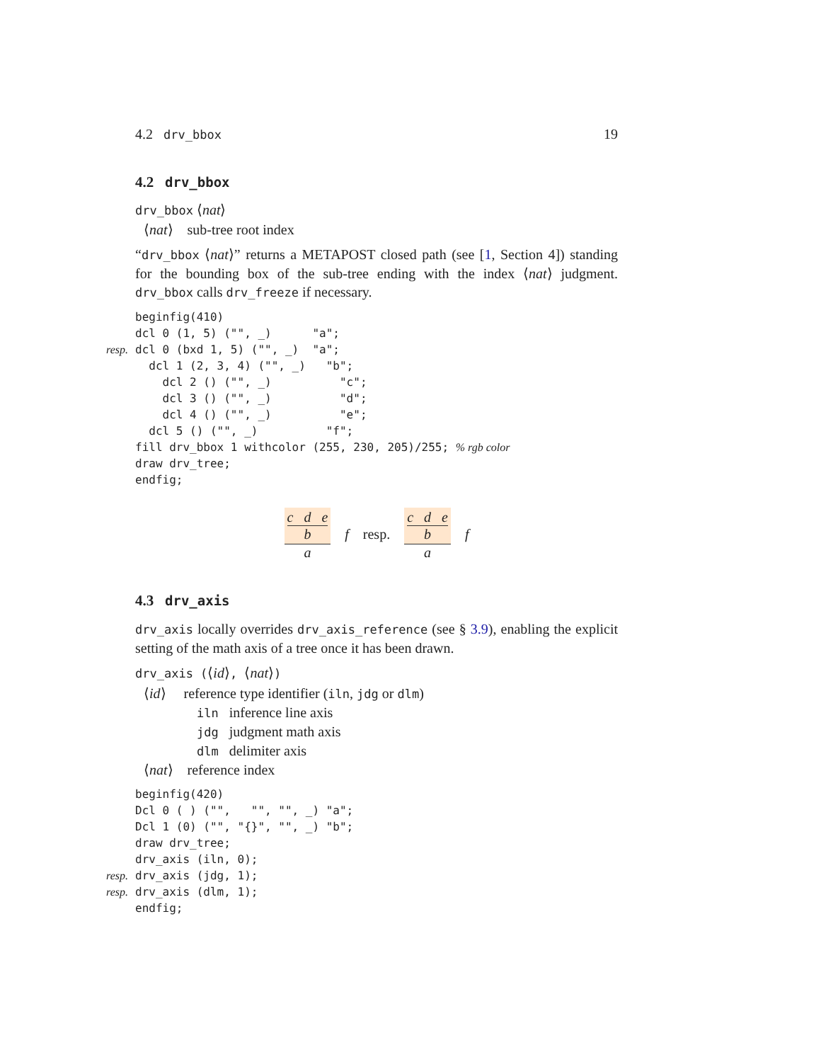4.2 drv_bbox 19
4.2 drv_bbox
drv_bbox ⟨nat⟩
⟨nat⟩ sub-tree root index
“drv_bbox ⟨nat⟩” returns a METAPOST closed path (see [1, Section 4]) standing for the bounding box of the sub-tree ending with the index ⟨nat⟩ judgment. drv_bbox calls drv_freeze if necessary.
beginfig(410) dcl 0 (1, 5) ("", _) "a"; resp. dcl 0 (bxd 1, 5) ("", _) "a"; dcl 1 (2, 3, 4) ("", _) "b"; dcl 2 () ("", _) "c"; dcl 3 () ("", _) "d"; dcl 4 () ("", _) "e"; dcl 5 () ("", _) "f"; fill drv_bbox 1 withcolor (255, 230, 205)/255; % rgb color draw drv_tree; endfig;
c d e
b
a
f resp.
c d e
b
a
f
4.3 drv_axis
drv_axis locally overrides drv_axis_reference (see § 3.9), enabling the explicit setting of the math axis of a tree once it has been drawn.
drv_axis (⟨id⟩, ⟨nat⟩)
⟨id⟩ reference type identifier (iln, jdg or dlm)
iln inference line axis
jdg judgment math axis
dlm delimiter axis
⟨nat⟩ reference index
beginfig(420) Dcl 0 ( ) ("", "", "", _) "a"; Dcl 1 (0) ("", "{}", "", _) "b"; draw drv_tree; drv_axis (iln, 0); resp. drv_axis (jdg, 1); resp. drv_axis (dlm, 1); endfig;